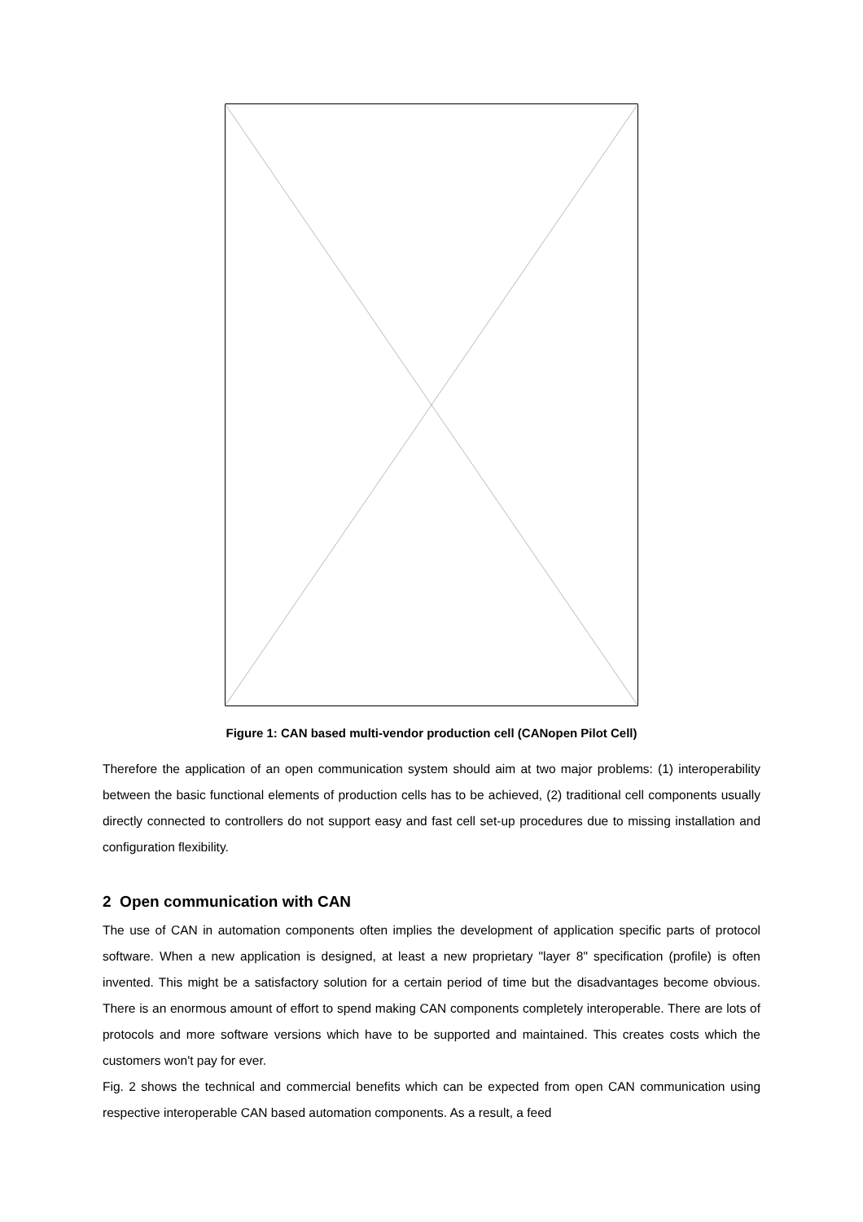Figure 1: CAN based multi-vendor production cell (CANopen Pilot Cell)
Therefore the application of an open communication system should aim at two major problems: (1) interoperability between the basic functional elements of production cells has to be achieved, (2) traditional cell components usually directly connected to controllers do not support easy and fast cell set-up procedures due to missing installation and configuration flexibility.
2 Open communication with CAN
The use of CAN in automation components often implies the development of application specific parts of protocol software. When a new application is designed, at least a new proprietary "layer 8" specification (profile) is often invented. This might be a satisfactory solution for a certain period of time but the disadvantages become obvious. There is an enormous amount of effort to spend making CAN components completely interoperable. There are lots of protocols and more software versions which have to be supported and maintained. This creates costs which the customers won't pay for ever.
Fig. 2 shows the technical and commercial benefits which can be expected from open CAN communication using respective interoperable CAN based automation components. As a result, a feed